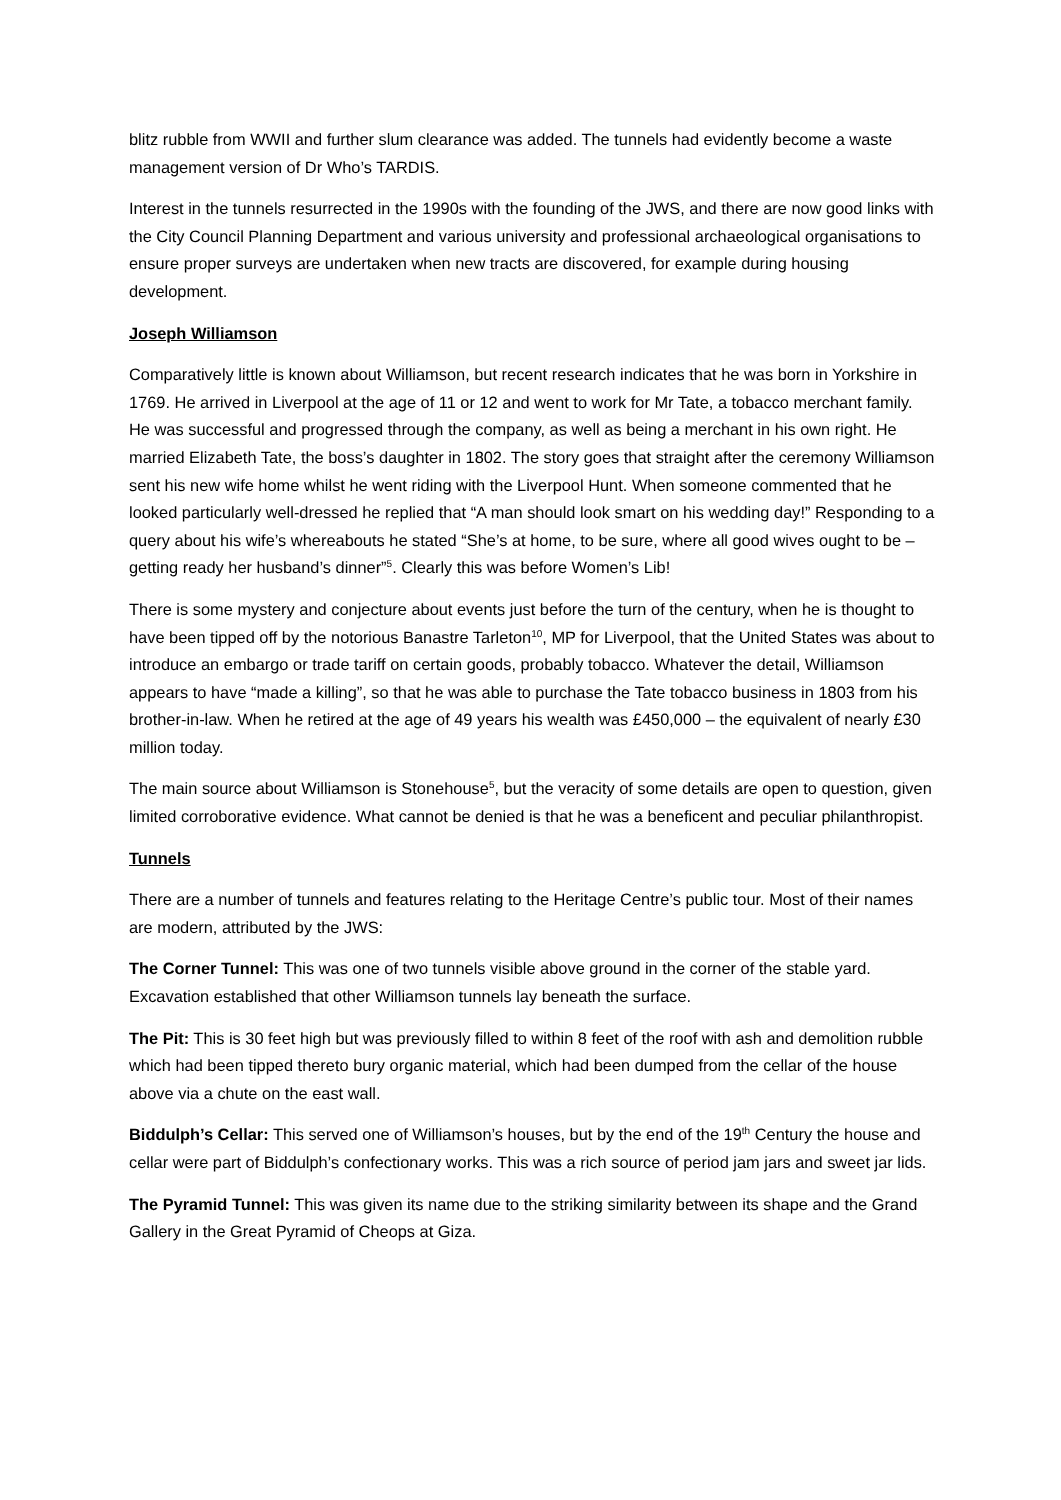blitz rubble from WWII and further slum clearance was added. The tunnels had evidently become a waste management version of Dr Who’s TARDIS.
Interest in the tunnels resurrected in the 1990s with the founding of the JWS, and there are now good links with the City Council Planning Department and various university and professional archaeological organisations to ensure proper surveys are undertaken when new tracts are discovered, for example during housing development.
Joseph Williamson
Comparatively little is known about Williamson, but recent research indicates that he was born in Yorkshire in 1769. He arrived in Liverpool at the age of 11 or 12 and went to work for Mr Tate, a tobacco merchant family. He was successful and progressed through the company, as well as being a merchant in his own right. He married Elizabeth Tate, the boss’s daughter in 1802. The story goes that straight after the ceremony Williamson sent his new wife home whilst he went riding with the Liverpool Hunt. When someone commented that he looked particularly well-dressed he replied that “A man should look smart on his wedding day!” Responding to a query about his wife’s whereabouts he stated “She’s at home, to be sure, where all good wives ought to be – getting ready her husband’s dinner”<sup>5</sup>. Clearly this was before Women’s Lib!
There is some mystery and conjecture about events just before the turn of the century, when he is thought to have been tipped off by the notorious Banastre Tarleton<sup>10</sup>, MP for Liverpool, that the United States was about to introduce an embargo or trade tariff on certain goods, probably tobacco. Whatever the detail, Williamson appears to have “made a killing”, so that he was able to purchase the Tate tobacco business in 1803 from his brother-in-law. When he retired at the age of 49 years his wealth was £450,000 – the equivalent of nearly £30 million today.
The main source about Williamson is Stonehouse<sup>5</sup>, but the veracity of some details are open to question, given limited corroborative evidence. What cannot be denied is that he was a beneficent and peculiar philanthropist.
Tunnels
There are a number of tunnels and features relating to the Heritage Centre’s public tour. Most of their names are modern, attributed by the JWS:
The Corner Tunnel: This was one of two tunnels visible above ground in the corner of the stable yard. Excavation established that other Williamson tunnels lay beneath the surface.
The Pit: This is 30 feet high but was previously filled to within 8 feet of the roof with ash and demolition rubble which had been tipped thereto bury organic material, which had been dumped from the cellar of the house above via a chute on the east wall.
Biddulph’s Cellar: This served one of Williamson’s houses, but by the end of the 19<sup>th</sup> Century the house and cellar were part of Biddulph’s confectionary works. This was a rich source of period jam jars and sweet jar lids.
The Pyramid Tunnel: This was given its name due to the striking similarity between its shape and the Grand Gallery in the Great Pyramid of Cheops at Giza.